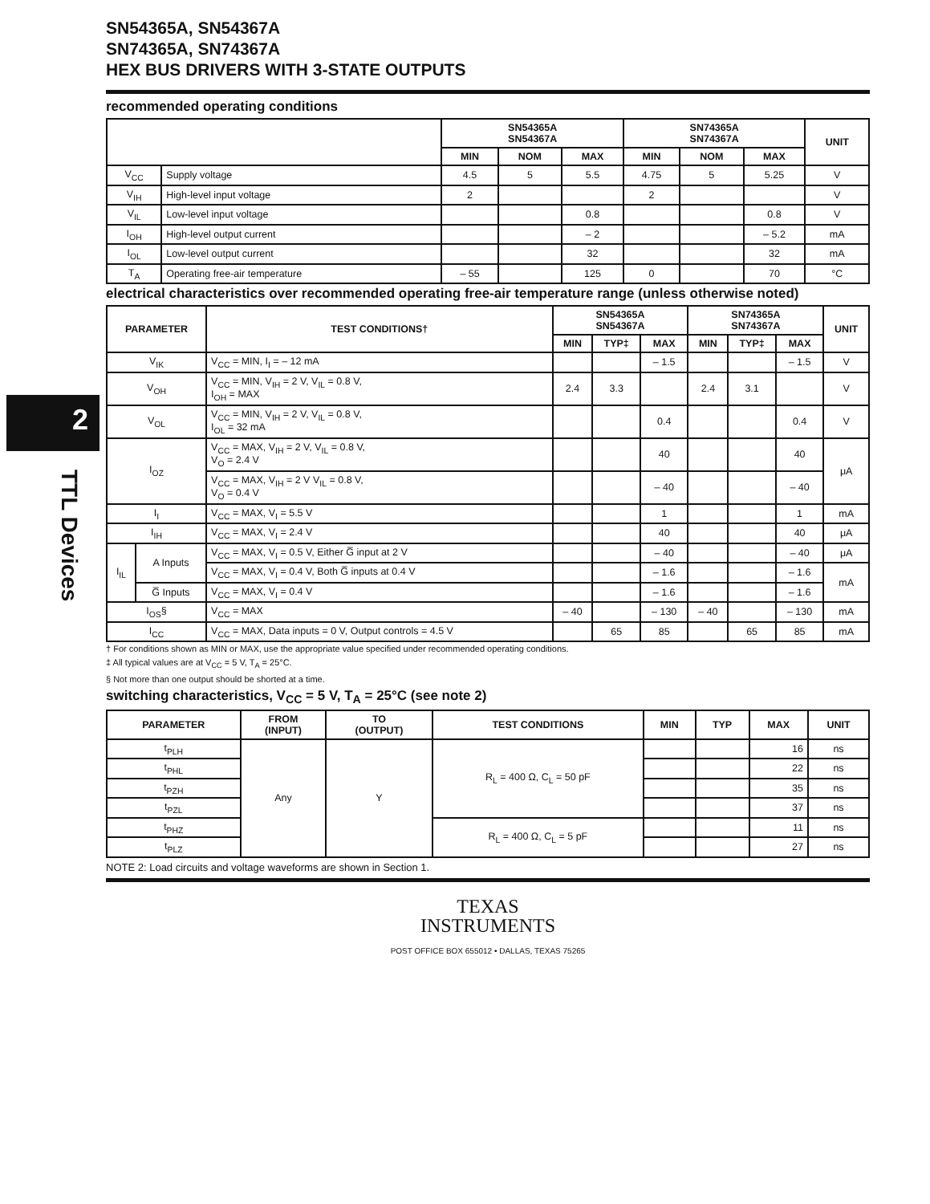2
TTL Devices
SN54365A, SN54367A
SN74365A, SN74367A
HEX BUS DRIVERS WITH 3-STATE OUTPUTS
recommended operating conditions
| | | SN54365A SN54367A | | | SN74365A SN74367A | | | UNIT |
| --- | --- | --- | --- | --- | --- | --- | --- | --- |
| | | MIN | NOM | MAX | MIN | NOM | MAX | |
| V<sub>CC</sub> | Supply voltage | 4.5 | 5 | 5.5 | 4.75 | 5 | 5.25 | V |
| V<sub>IH</sub> | High-level input voltage | 2 | | | 2 | | | V |
| V<sub>IL</sub> | Low-level input voltage | | | 0.8 | | | 0.8 | V |
| I<sub>OH</sub> | High-level output current | | | – 2 | | | – 5.2 | mA |
| I<sub>OL</sub> | Low-level output current | | | 32 | | | 32 | mA |
| T<sub>A</sub> | Operating free-air temperature | – 55 | | 125 | 0 | | 70 | °C |
electrical characteristics over recommended operating free-air temperature range (unless otherwise noted)
| PARAMETER | | TEST CONDITIONS† | SN54365A SN54367A | | | SN74365A SN74367A | | | UNIT |
| --- | --- | --- | --- | --- | --- | --- | --- | --- | --- |
| | | | MIN | TYP‡ | MAX | MIN | TYP‡ | MAX | |
| V<sub>IK</sub> | | V<sub>CC</sub> = MIN, I<sub>I</sub> = – 12 mA | | | – 1.5 | | | – 1.5 | V |
| V<sub>OH</sub> | | V<sub>CC</sub> = MIN, V<sub>IH</sub> = 2 V, V<sub>IL</sub> = 0.8 V, I<sub>OH</sub> = MAX | 2.4 | 3.3 | | 2.4 | 3.1 | | V |
| V<sub>OL</sub> | | V<sub>CC</sub> = MIN, V<sub>IH</sub> = 2 V, V<sub>IL</sub> = 0.8 V, I<sub>OL</sub> = 32 mA | | | 0.4 | | | 0.4 | V |
| I<sub>OZ</sub> | | V<sub>CC</sub> = MAX, V<sub>IH</sub> = 2 V, V<sub>IL</sub> = 0.8 V, V<sub>O</sub> = 2.4 V | | | 40 | | | 40 | μA |
| | | V<sub>CC</sub> = MAX, V<sub>IH</sub> = 2 V V<sub>IL</sub> = 0.8 V, V<sub>O</sub> = 0.4 V | | | – 40 | | | – 40 | |
| I<sub>I</sub> | | V<sub>CC</sub> = MAX, V<sub>I</sub> = 5.5 V | | | 1 | | | 1 | mA |
| I<sub>IH</sub> | | V<sub>CC</sub> = MAX, V<sub>I</sub> = 2.4 V | | | 40 | | | 40 | μA |
| I<sub>IL</sub> | A Inputs | V<sub>CC</sub> = MAX, V<sub>I</sub> = 0.5 V, Either G̅ input at 2 V | | | – 40 | | | – 40 | μA |
| | | V<sub>CC</sub> = MAX, V<sub>I</sub> = 0.4 V, Both G̅ inputs at 0.4 V | | | – 1.6 | | | – 1.6 | mA |
| | G̅ Inputs | V<sub>CC</sub> = MAX, V<sub>I</sub> = 0.4 V | | | – 1.6 | | | – 1.6 | |
| I<sub>OS</sub>§ | | V<sub>CC</sub> = MAX | – 40 | | – 130 | – 40 | | – 130 | mA |
| I<sub>CC</sub> | | V<sub>CC</sub> = MAX, Data inputs = 0 V, Output controls = 4.5 V | | 65 | 85 | | 65 | 85 | mA |
† For conditions shown as MIN or MAX, use the appropriate value specified under recommended operating conditions.
‡ All typical values are at V<sub>CC</sub> = 5 V, T<sub>A</sub> = 25°C.
§ Not more than one output should be shorted at a time.
switching characteristics, V<sub>CC</sub> = 5 V, T<sub>A</sub> = 25°C (see note 2)
| PARAMETER | FROM (INPUT) | TO (OUTPUT) | TEST CONDITIONS | MIN | TYP | MAX | UNIT |
| --- | --- | --- | --- | --- | --- | --- | --- |
| t<sub>PLH</sub> | Any | Y | R<sub>L</sub> = 400 Ω, C<sub>L</sub> = 50 pF | | | 16 | ns |
| t<sub>PHL</sub> | | | | | | 22 | ns |
| t<sub>PZH</sub> | | | | | | 35 | ns |
| t<sub>PZL</sub> | | | | | | 37 | ns |
| t<sub>PHZ</sub> | | | R<sub>L</sub> = 400 Ω, C<sub>L</sub> = 5 pF | | | 11 | ns |
| t<sub>PLZ</sub> | | | | | | 27 | ns |
NOTE 2: Load circuits and voltage waveforms are shown in Section 1.
TEXAS
INSTRUMENTS
POST OFFICE BOX 655012 • DALLAS, TEXAS 75265